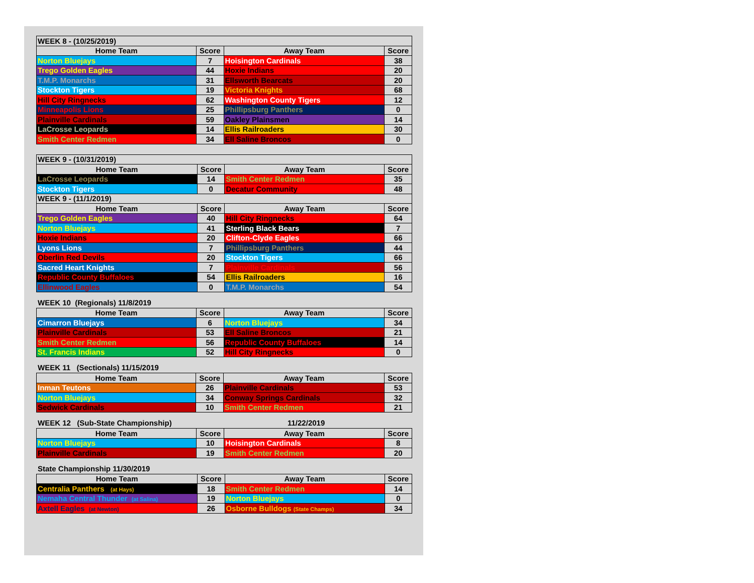| WEEK 8 - (10/25/2019) | | | |
| Home Team | Score | Away Team | Score |
| Norton Bluejays | 7 | Hoisington Cardinals | 38 |
| Trego Golden Eagles | 44 | Hoxie Indians | 20 |
| T.M.P. Monarchs | 31 | Ellsworth Bearcats | 20 |
| Stockton Tigers | 19 | Victoria Knights | 68 |
| Hill City Ringnecks | 62 | Washington County Tigers | 12 |
| Minneapolis Lions | 25 | Phillipsburg Panthers | 0 |
| Plainville Cardinals | 59 | Oakley Plainsmen | 14 |
| LaCrosse Leopards | 14 | Ellis Railroaders | 30 |
| Smith Center Redmen | 34 | Ell Saline Broncos | 0 |
| WEEK 9 - (10/31/2019) | | | |
| Home Team | Score | Away Team | Score |
| LaCrosse Leopards | 14 | Smith Center Redmen | 35 |
| Stockton Tigers | 0 | Decatur Community | 48 |
| WEEK 9 - (11/1/2019) | | | |
| Home Team | Score | Away Team | Score |
| Trego Golden Eagles | 40 | Hill City Ringnecks | 64 |
| Norton Bluejays | 41 | Sterling Black Bears | 7 |
| Hoxie Indians | 20 | Clifton-Clyde Eagles | 66 |
| Lyons Lions | 7 | Phillipsburg Panthers | 44 |
| Oberlin Red Devils | 20 | Stockton Tigers | 66 |
| Sacred Heart Knights | 7 | Plainville Cardinals | 56 |
| Republic County Buffaloes | 54 | Ellis Railroaders | 16 |
| Ellinwood Eagles | 0 | T.M.P. Monarchs | 54 |
WEEK 10 (Regionals) 11/8/2019
| Home Team | Score | Away Team | Score |
| --- | --- | --- | --- |
| Cimarron Bluejays | 6 | Norton Bluejays | 34 |
| Plainville Cardinals | 53 | Ell Saline Broncos | 21 |
| Smith Center Redmen | 56 | Republic County Buffaloes | 14 |
| St. Francis Indians | 52 | Hill City Ringnecks | 0 |
WEEK 11 (Sectionals) 11/15/2019
| Home Team | Score | Away Team | Score |
| --- | --- | --- | --- |
| Inman Teutons | 26 | Plainville Cardinals | 53 |
| Norton Bluejays | 34 | Conway Springs Cardinals | 32 |
| Sedwick Cardinals | 10 | Smith Center Redmen | 21 |
WEEK 12 (Sub-State Championship) 11/22/2019
| Home Team | Score | Away Team | Score |
| --- | --- | --- | --- |
| Norton Bluejays | 10 | Hoisington Cardinals | 8 |
| Plainville Cardinals | 19 | Smith Center Redmen | 20 |
State Championship 11/30/2019
| Home Team | Score | Away Team | Score |
| --- | --- | --- | --- |
| Centralia Panthers (at Hays) | 18 | Smith Center Redmen | 14 |
| Nemaha Central Thunder (at Salina) | 19 | Norton Bluejays | 0 |
| Axtell Eagles (at Newton) | 26 | Osborne Bulldogs (State Champs) | 34 |